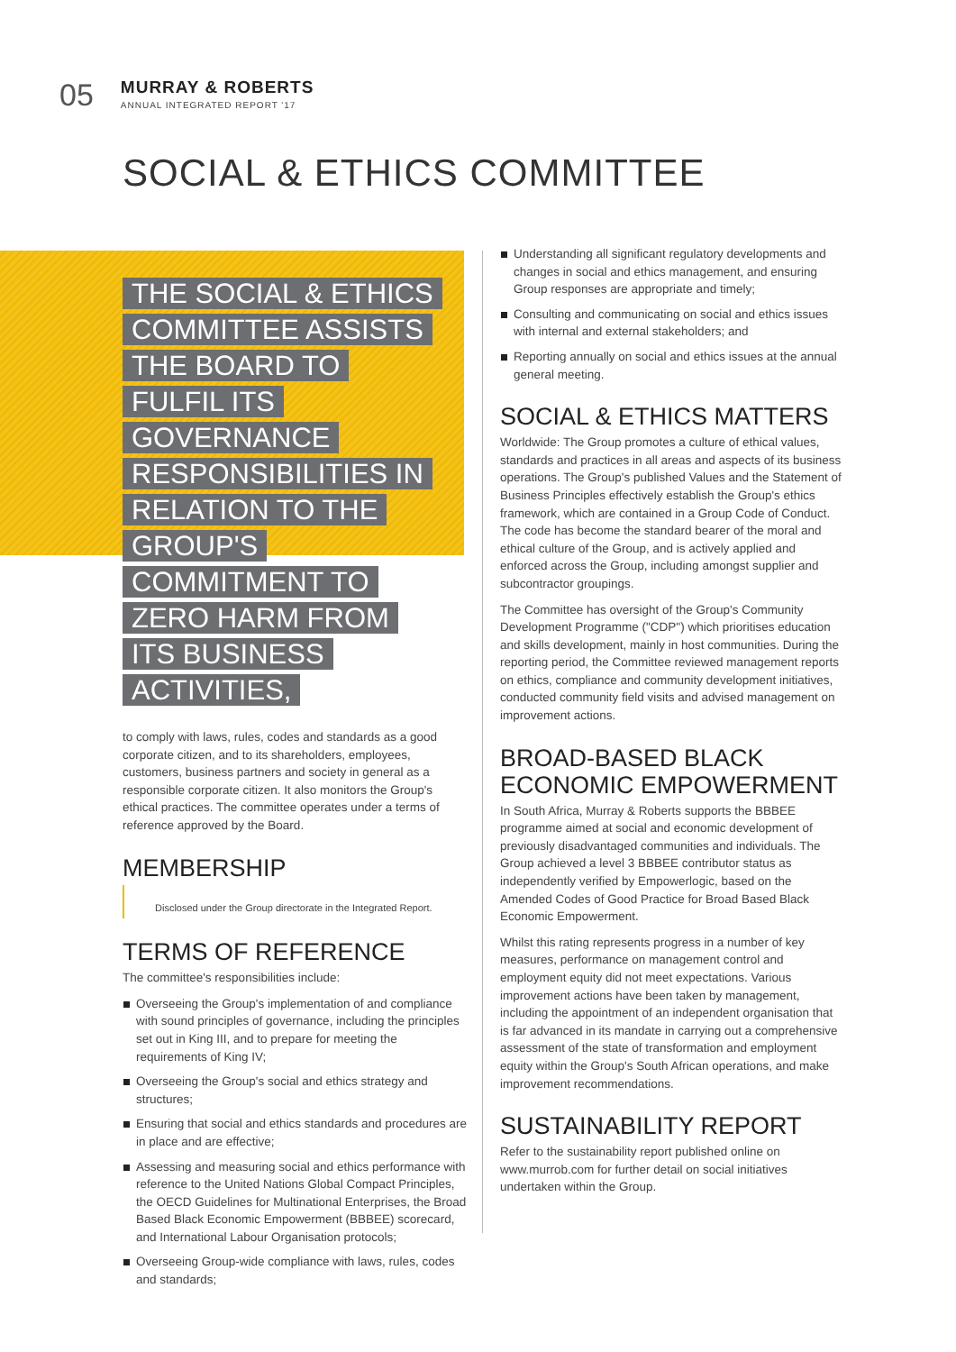05
MURRAY & ROBERTS
ANNUAL INTEGRATED REPORT '17
SOCIAL & ETHICS COMMITTEE
THE SOCIAL & ETHICS COMMITTEE ASSISTS THE BOARD TO FULFIL ITS GOVERNANCE RESPONSIBILITIES IN RELATION TO THE GROUP'S COMMITMENT TO ZERO HARM FROM ITS BUSINESS ACTIVITIES,
to comply with laws, rules, codes and standards as a good corporate citizen, and to its shareholders, employees, customers, business partners and society in general as a responsible corporate citizen. It also monitors the Group's ethical practices. The committee operates under a terms of reference approved by the Board.
MEMBERSHIP
Disclosed under the Group directorate in the Integrated Report.
TERMS OF REFERENCE
The committee's responsibilities include:
Overseeing the Group's implementation of and compliance with sound principles of governance, including the principles set out in King III, and to prepare for meeting the requirements of King IV;
Overseeing the Group's social and ethics strategy and structures;
Ensuring that social and ethics standards and procedures are in place and are effective;
Assessing and measuring social and ethics performance with reference to the United Nations Global Compact Principles, the OECD Guidelines for Multinational Enterprises, the Broad Based Black Economic Empowerment (BBBEE) scorecard, and International Labour Organisation protocols;
Overseeing Group-wide compliance with laws, rules, codes and standards;
Understanding all significant regulatory developments and changes in social and ethics management, and ensuring Group responses are appropriate and timely;
Consulting and communicating on social and ethics issues with internal and external stakeholders; and
Reporting annually on social and ethics issues at the annual general meeting.
SOCIAL & ETHICS MATTERS
Worldwide: The Group promotes a culture of ethical values, standards and practices in all areas and aspects of its business operations. The Group's published Values and the Statement of Business Principles effectively establish the Group's ethics framework, which are contained in a Group Code of Conduct. The code has become the standard bearer of the moral and ethical culture of the Group, and is actively applied and enforced across the Group, including amongst supplier and subcontractor groupings.
The Committee has oversight of the Group's Community Development Programme ("CDP") which prioritises education and skills development, mainly in host communities. During the reporting period, the Committee reviewed management reports on ethics, compliance and community development initiatives, conducted community field visits and advised management on improvement actions.
BROAD-BASED BLACK ECONOMIC EMPOWERMENT
In South Africa, Murray & Roberts supports the BBBEE programme aimed at social and economic development of previously disadvantaged communities and individuals. The Group achieved a level 3 BBBEE contributor status as independently verified by Empowerlogic, based on the Amended Codes of Good Practice for Broad Based Black Economic Empowerment.
Whilst this rating represents progress in a number of key measures, performance on management control and employment equity did not meet expectations. Various improvement actions have been taken by management, including the appointment of an independent organisation that is far advanced in its mandate in carrying out a comprehensive assessment of the state of transformation and employment equity within the Group's South African operations, and make improvement recommendations.
SUSTAINABILITY REPORT
Refer to the sustainability report published online on www.murrob.com for further detail on social initiatives undertaken within the Group.